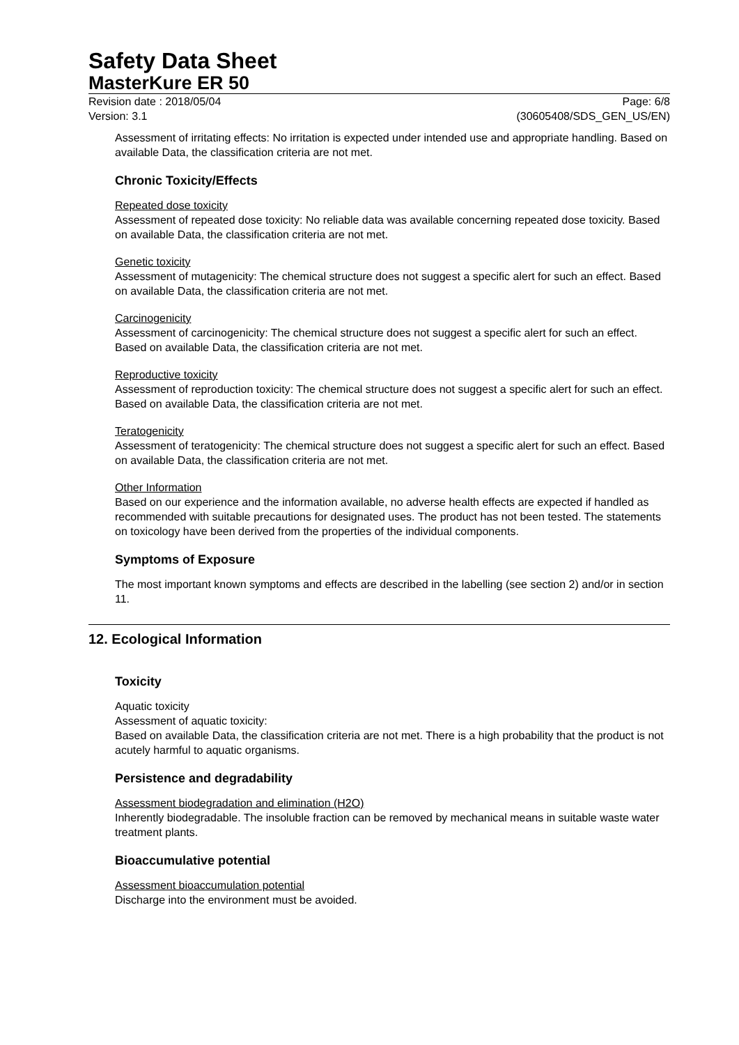Safety Data Sheet
MasterKure ER 50
Revision date : 2018/05/04
Version: 3.1
Page: 6/8
(30605408/SDS_GEN_US/EN)
Assessment of irritating effects: No irritation is expected under intended use and appropriate handling. Based on available Data, the classification criteria are not met.
Chronic Toxicity/Effects
Repeated dose toxicity
Assessment of repeated dose toxicity: No reliable data was available concerning repeated dose toxicity. Based on available Data, the classification criteria are not met.
Genetic toxicity
Assessment of mutagenicity: The chemical structure does not suggest a specific alert for such an effect. Based on available Data, the classification criteria are not met.
Carcinogenicity
Assessment of carcinogenicity: The chemical structure does not suggest a specific alert for such an effect. Based on available Data, the classification criteria are not met.
Reproductive toxicity
Assessment of reproduction toxicity: The chemical structure does not suggest a specific alert for such an effect. Based on available Data, the classification criteria are not met.
Teratogenicity
Assessment of teratogenicity: The chemical structure does not suggest a specific alert for such an effect. Based on available Data, the classification criteria are not met.
Other Information
Based on our experience and the information available, no adverse health effects are expected if handled as recommended with suitable precautions for designated uses. The product has not been tested. The statements on toxicology have been derived from the properties of the individual components.
Symptoms of Exposure
The most important known symptoms and effects are described in the labelling (see section 2) and/or in section 11.
12. Ecological Information
Toxicity
Aquatic toxicity
Assessment of aquatic toxicity:
Based on available Data, the classification criteria are not met. There is a high probability that the product is not acutely harmful to aquatic organisms.
Persistence and degradability
Assessment biodegradation and elimination (H2O)
Inherently biodegradable. The insoluble fraction can be removed by mechanical means in suitable waste water treatment plants.
Bioaccumulative potential
Assessment bioaccumulation potential
Discharge into the environment must be avoided.